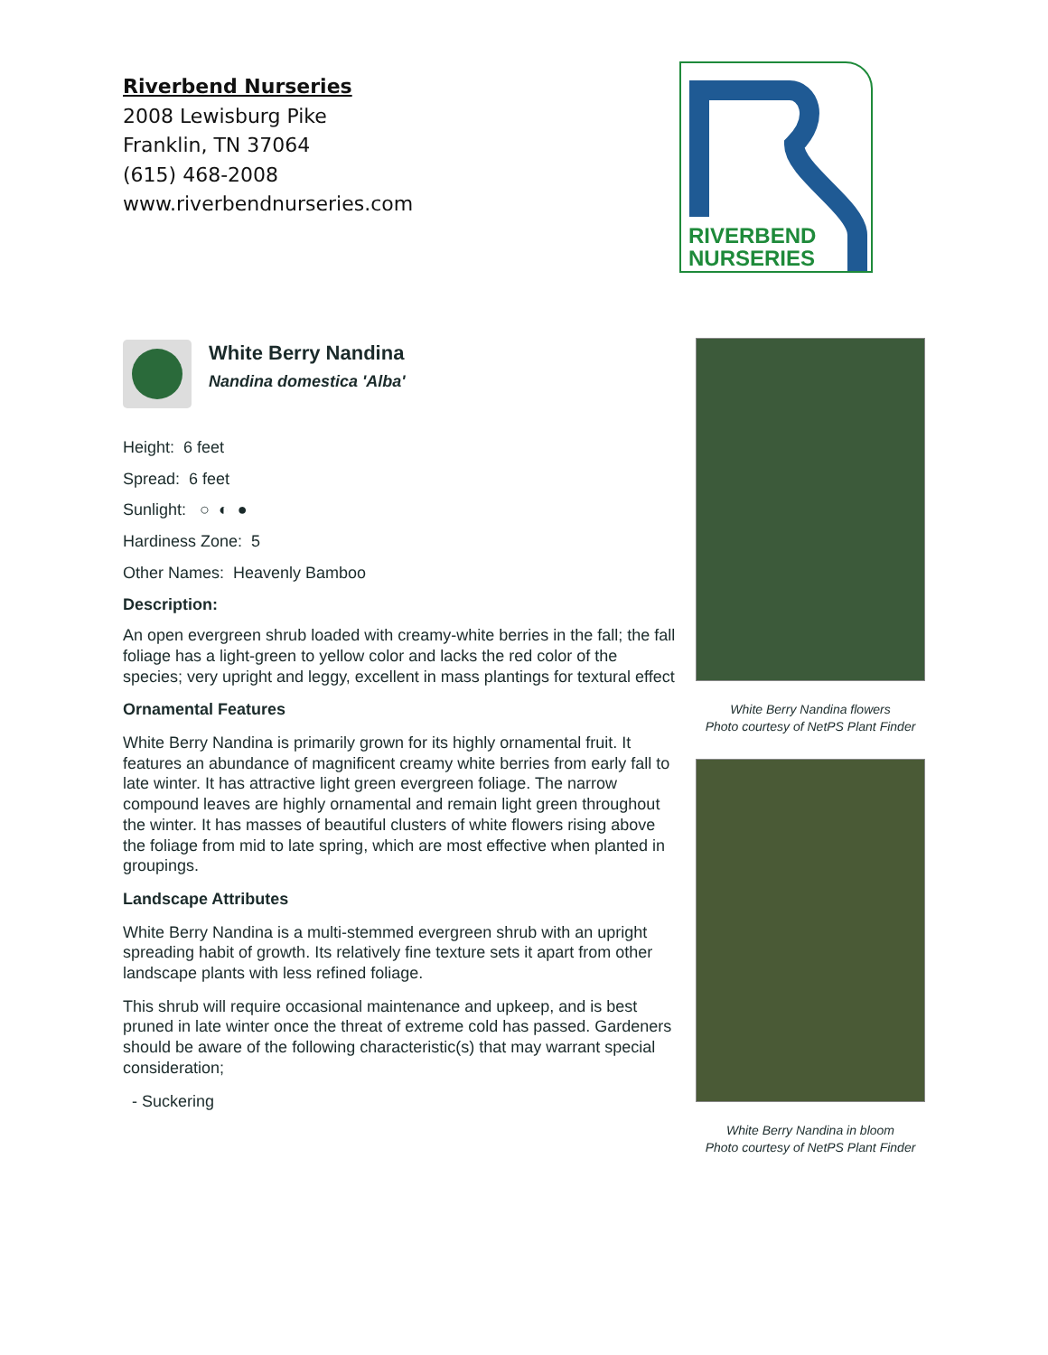Riverbend Nurseries
2008 Lewisburg Pike
Franklin, TN 37064
(615) 468-2008
www.riverbendnurseries.com
RIVERBEND
NURSERIES
White Berry Nandina
Nandina domestica 'Alba'
Height: 6 feet
Spread: 6 feet
Sunlight: ○ ◐ ●
Hardiness Zone: 5
Other Names: Heavenly Bamboo
Description:
An open evergreen shrub loaded with creamy-white berries in the fall; the fall foliage has a light-green to yellow color and lacks the red color of the species; very upright and leggy, excellent in mass plantings for textural effect
Ornamental Features
White Berry Nandina is primarily grown for its highly ornamental fruit. It features an abundance of magnificent creamy white berries from early fall to late winter. It has attractive light green evergreen foliage. The narrow compound leaves are highly ornamental and remain light green throughout the winter. It has masses of beautiful clusters of white flowers rising above the foliage from mid to late spring, which are most effective when planted in groupings.
Landscape Attributes
White Berry Nandina is a multi-stemmed evergreen shrub with an upright spreading habit of growth. Its relatively fine texture sets it apart from other landscape plants with less refined foliage.
This shrub will require occasional maintenance and upkeep, and is best pruned in late winter once the threat of extreme cold has passed. Gardeners should be aware of the following characteristic(s) that may warrant special consideration;
- Suckering
White Berry Nandina flowers
Photo courtesy of NetPS Plant Finder
White Berry Nandina in bloom
Photo courtesy of NetPS Plant Finder